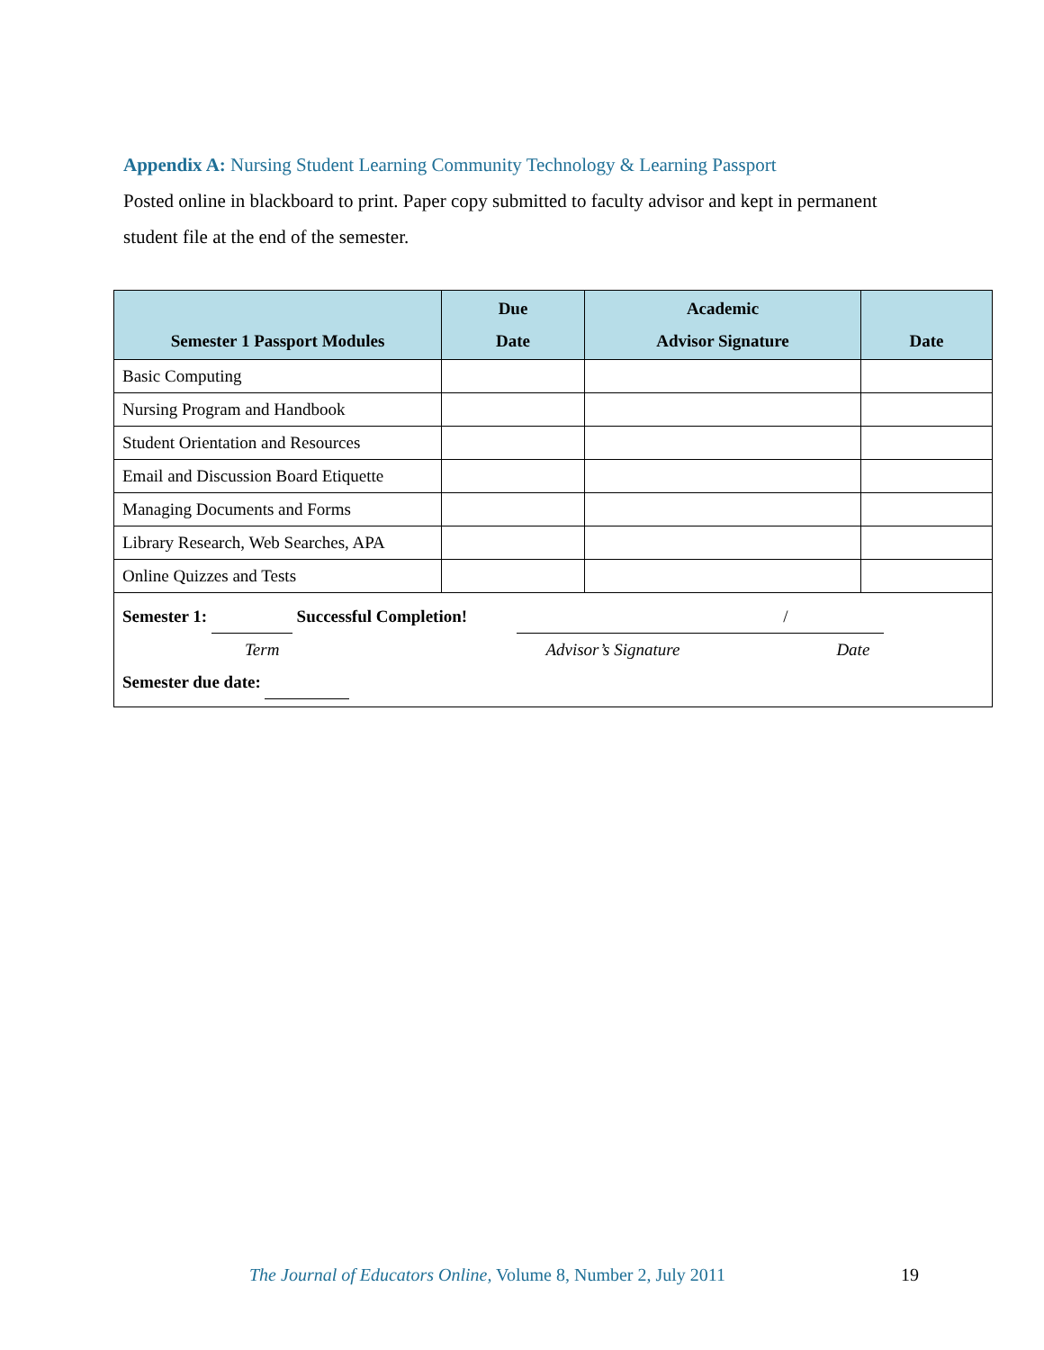Appendix A: Nursing Student Learning Community Technology & Learning Passport
Posted online in blackboard to print. Paper copy submitted to faculty advisor and kept in permanent student file at the end of the semester.
| Semester 1 Passport Modules | Due Date | Academic Advisor Signature | Date |
| --- | --- | --- | --- |
| Basic Computing | | | |
| Nursing Program and Handbook | | | |
| Student Orientation and Resources | | | |
| Email and Discussion Board Etiquette | | | |
| Managing Documents and Forms | | | |
| Library Research, Web Searches, APA | | | |
| Online Quizzes and Tests | | | |
| Semester 1: Successful Completion! / Term Advisor’s Signature Date Semester due date: | | | |
The Journal of Educators Online, Volume 8, Number 2, July 2011
19